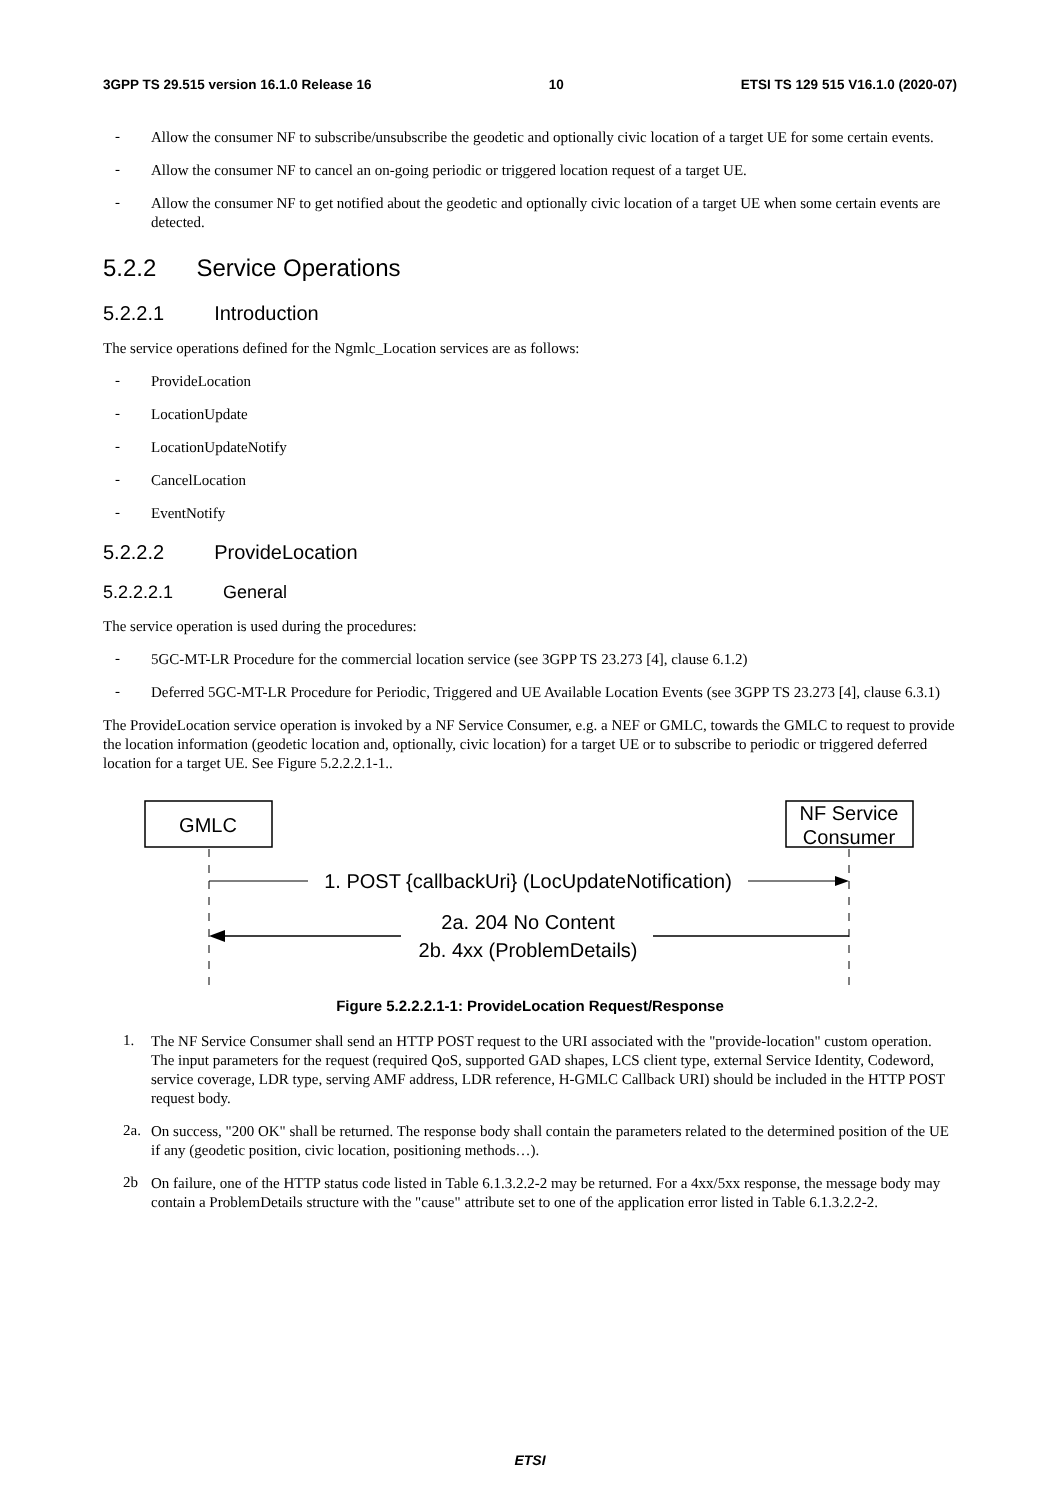3GPP TS 29.515 version 16.1.0 Release 16 10 ETSI TS 129 515 V16.1.0 (2020-07)
-
Allow the consumer NF to subscribe/unsubscribe the geodetic and optionally civic location of a target UE for some certain events.
-
Allow the consumer NF to cancel an on-going periodic or triggered location request of a target UE.
-
Allow the consumer NF to get notified about the geodetic and optionally civic location of a target UE when some certain events are detected.
5.2.2 Service Operations
5.2.2.1 Introduction
The service operations defined for the Ngmlc_Location services are as follows:
-
ProvideLocation
-
LocationUpdate
-
LocationUpdateNotify
-
CancelLocation
-
EventNotify
5.2.2.2 ProvideLocation
5.2.2.2.1 General
The service operation is used during the procedures:
-
5GC-MT-LR Procedure for the commercial location service (see 3GPP TS 23.273 [4], clause 6.1.2)
-
Deferred 5GC-MT-LR Procedure for Periodic, Triggered and UE Available Location Events (see 3GPP TS 23.273 [4], clause 6.3.1)
The ProvideLocation service operation is invoked by a NF Service Consumer, e.g. a NEF or GMLC, towards the GMLC to request to provide the location information (geodetic location and, optionally, civic location) for a target UE or to subscribe to periodic or triggered deferred location for a target UE. See Figure 5.2.2.2.1-1..
GMLC
NF Service
Consumer
1. POST {callbackUri} (LocUpdateNotification)
2a. 204 No Content
2b. 4xx (ProblemDetails)
Figure 5.2.2.2.1-1: ProvideLocation Request/Response
1.
The NF Service Consumer shall send an HTTP POST request to the URI associated with the "provide-location" custom operation. The input parameters for the request (required QoS, supported GAD shapes, LCS client type, external Service Identity, Codeword, service coverage, LDR type, serving AMF address, LDR reference, H-GMLC Callback URI) should be included in the HTTP POST request body.
2a.
On success, "200 OK" shall be returned. The response body shall contain the parameters related to the determined position of the UE if any (geodetic position, civic location, positioning methods…).
2b
On failure, one of the HTTP status code listed in Table 6.1.3.2.2-2 may be returned. For a 4xx/5xx response, the message body may contain a ProblemDetails structure with the "cause" attribute set to one of the application error listed in Table 6.1.3.2.2-2.
ETSI